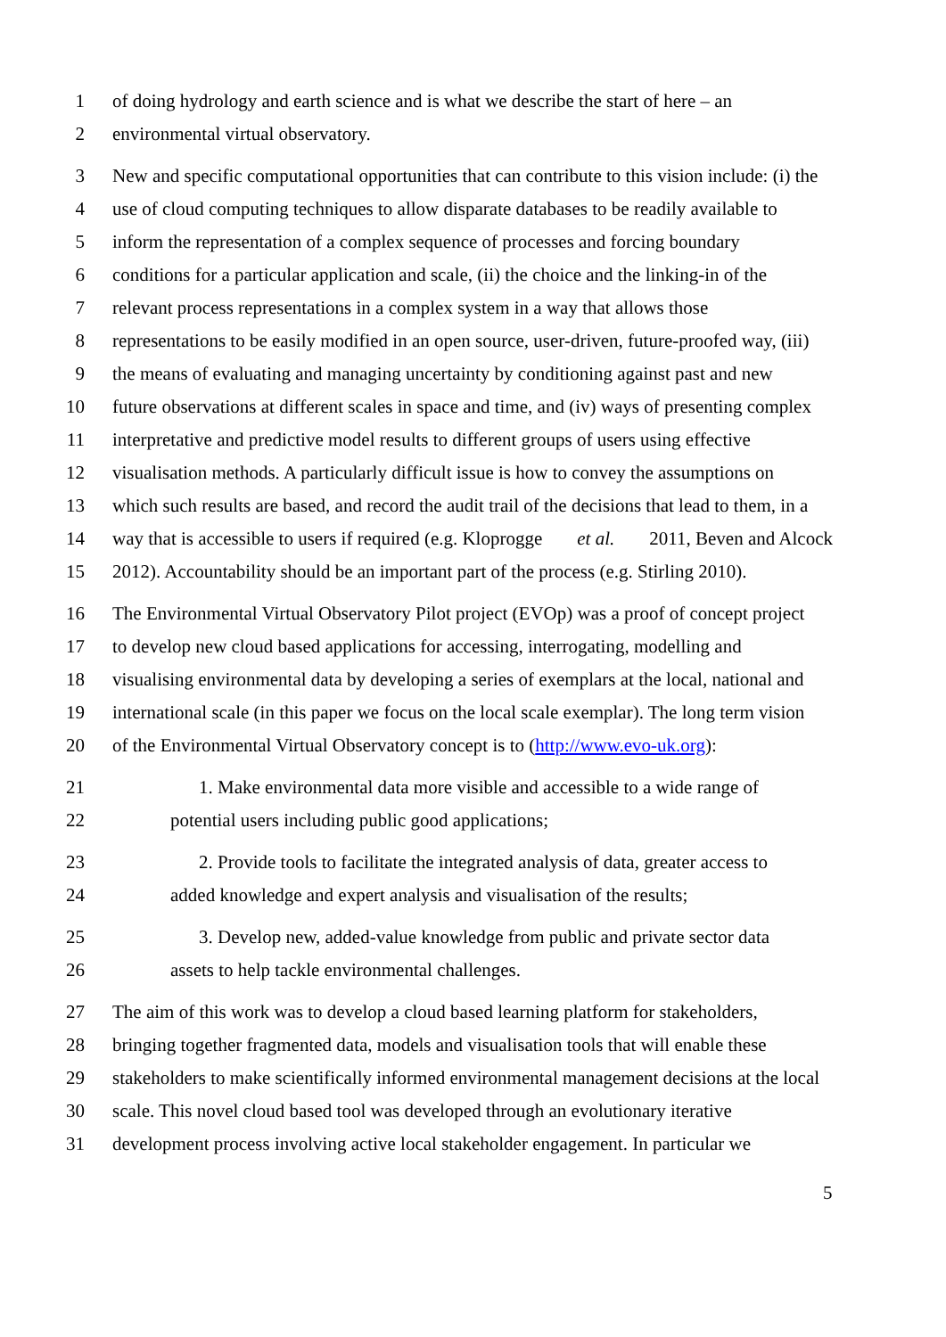1 of doing hydrology and earth science and is what we describe the start of here – an
2 environmental virtual observatory.
3 New and specific computational opportunities that can contribute to this vision include: (i) the
4 use of cloud computing techniques to allow disparate databases to be readily available to
5 inform the representation of a complex sequence of processes and forcing boundary
6 conditions for a particular application and scale, (ii) the choice and the linking-in of the
7 relevant process representations in a complex system in a way that allows those
8 representations to be easily modified in an open source, user-driven, future-proofed way, (iii)
9 the means of evaluating and managing uncertainty by conditioning against past and new
10 future observations at different scales in space and time, and (iv) ways of presenting complex
11 interpretative and predictive model results to different groups of users using effective
12 visualisation methods. A particularly difficult issue is how to convey the assumptions on
13 which such results are based, and record the audit trail of the decisions that lead to them, in a
14 way that is accessible to users if required (e.g. Kloprogge et al. 2011, Beven and Alcock
15 2012). Accountability should be an important part of the process (e.g. Stirling 2010).
16 The Environmental Virtual Observatory Pilot project (EVOp) was a proof of concept project
17 to develop new cloud based applications for accessing, interrogating, modelling and
18 visualising environmental data by developing a series of exemplars at the local, national and
19 international scale (in this paper we focus on the local scale exemplar). The long term vision
20 of the Environmental Virtual Observatory concept is to (http://www.evo-uk.org):
21 1. Make environmental data more visible and accessible to a wide range of
22 potential users including public good applications;
23 2. Provide tools to facilitate the integrated analysis of data, greater access to
24 added knowledge and expert analysis and visualisation of the results;
25 3. Develop new, added-value knowledge from public and private sector data
26 assets to help tackle environmental challenges.
27 The aim of this work was to develop a cloud based learning platform for stakeholders,
28 bringing together fragmented data, models and visualisation tools that will enable these
29 stakeholders to make scientifically informed environmental management decisions at the local
30 scale. This novel cloud based tool was developed through an evolutionary iterative
31 development process involving active local stakeholder engagement. In particular we
5